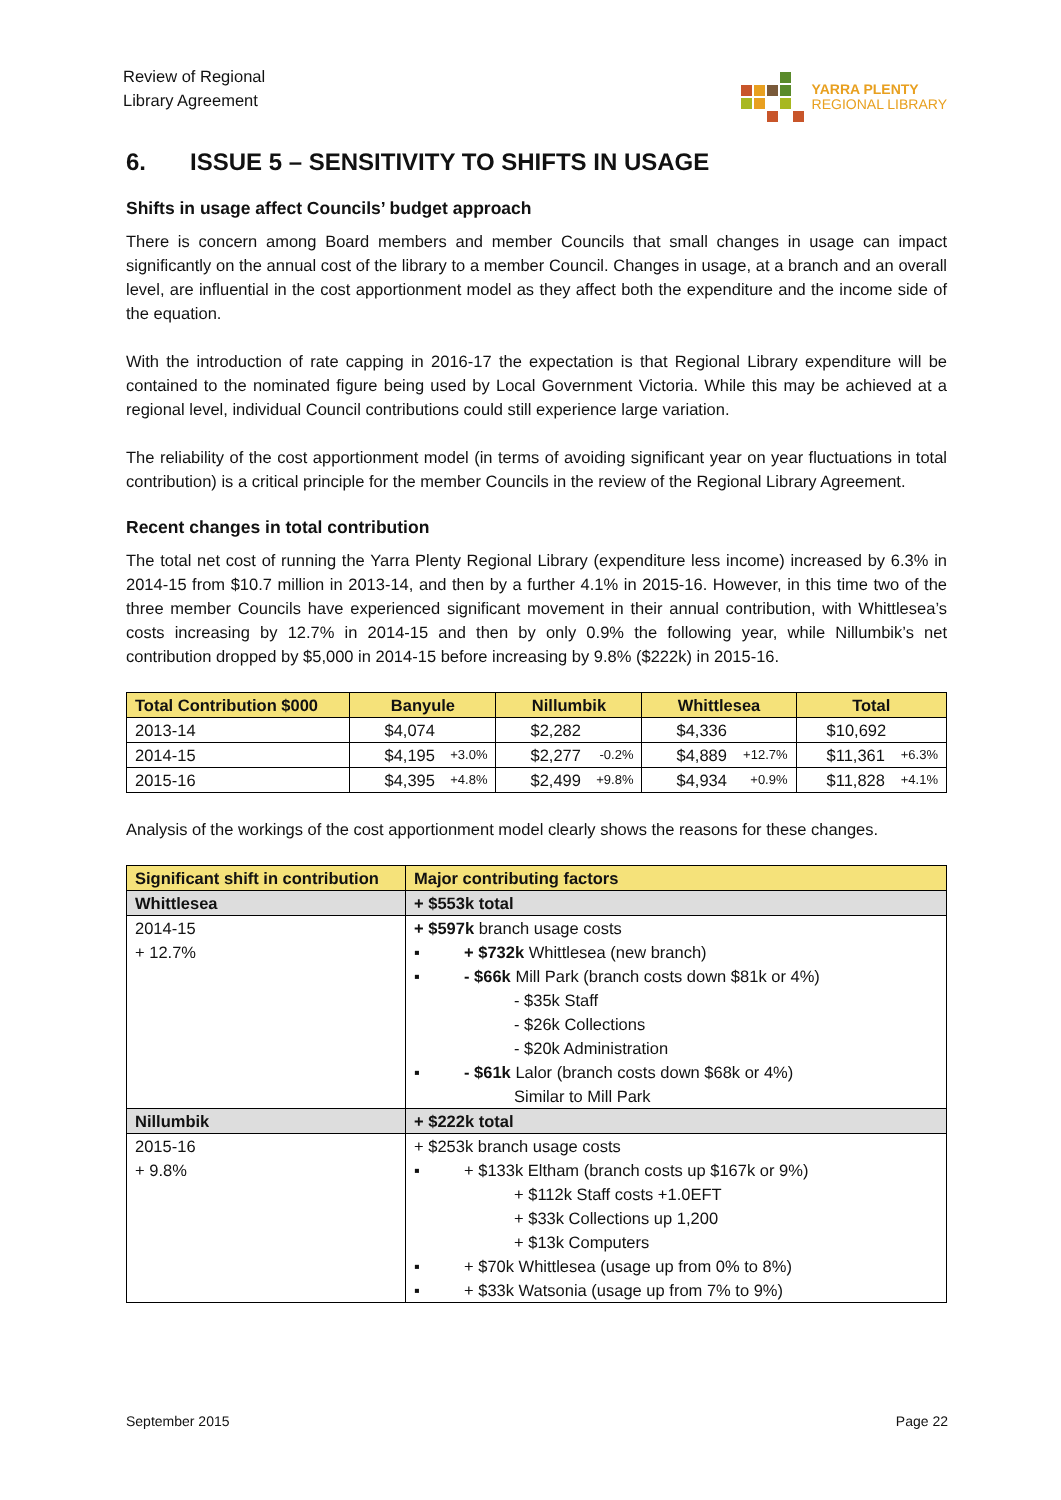Review of Regional
Library Agreement
YARRA PLENTY
REGIONAL LIBRARY
6. ISSUE 5 – SENSITIVITY TO SHIFTS IN USAGE
Shifts in usage affect Councils’ budget approach
There is concern among Board members and member Councils that small changes in usage can impact significantly on the annual cost of the library to a member Council. Changes in usage, at a branch and an overall level, are influential in the cost apportionment model as they affect both the expenditure and the income side of the equation.
With the introduction of rate capping in 2016-17 the expectation is that Regional Library expenditure will be contained to the nominated figure being used by Local Government Victoria. While this may be achieved at a regional level, individual Council contributions could still experience large variation.
The reliability of the cost apportionment model (in terms of avoiding significant year on year fluctuations in total contribution) is a critical principle for the member Councils in the review of the Regional Library Agreement.
Recent changes in total contribution
The total net cost of running the Yarra Plenty Regional Library (expenditure less income) increased by 6.3% in 2014-15 from $10.7 million in 2013-14, and then by a further 4.1% in 2015-16. However, in this time two of the three member Councils have experienced significant movement in their annual contribution, with Whittlesea’s costs increasing by 12.7% in 2014-15 and then by only 0.9% the following year, while Nillumbik’s net contribution dropped by $5,000 in 2014-15 before increasing by 9.8% ($222k) in 2015-16.
| Total Contribution $000 | Banyule | Nillumbik | Whittlesea | Total |
| --- | --- | --- | --- | --- |
| 2013-14 | $4,074 | $2,282 | $4,336 | $10,692 |
| 2014-15 | $4,195 +3.0% | $2,277 -0.2% | $4,889 +12.7% | $11,361 +6.3% |
| 2015-16 | $4,395 +4.8% | $2,499 +9.8% | $4,934 +0.9% | $11,828 +4.1% |
Analysis of the workings of the cost apportionment model clearly shows the reasons for these changes.
| Significant shift in contribution | Major contributing factors |
| --- | --- |
| Whittlesea | + $553k total |
| 2014-15 + 12.7% | + $597k branch usage costs ▪ + $732k Whittlesea (new branch) ▪ - $66k Mill Park (branch costs down $81k or 4%) - $35k Staff - $26k Collections - $20k Administration ▪ - $61k Lalor (branch costs down $68k or 4%) Similar to Mill Park |
| Nillumbik | + $222k total |
| 2015-16 + 9.8% | + $253k branch usage costs ▪ + $133k Eltham (branch costs up $167k or 9%) + $112k Staff costs +1.0EFT + $33k Collections up 1,200 + $13k Computers ▪ + $70k Whittlesea (usage up from 0% to 8%) ▪ + $33k Watsonia (usage up from 7% to 9%) |
September 2015 Page 22